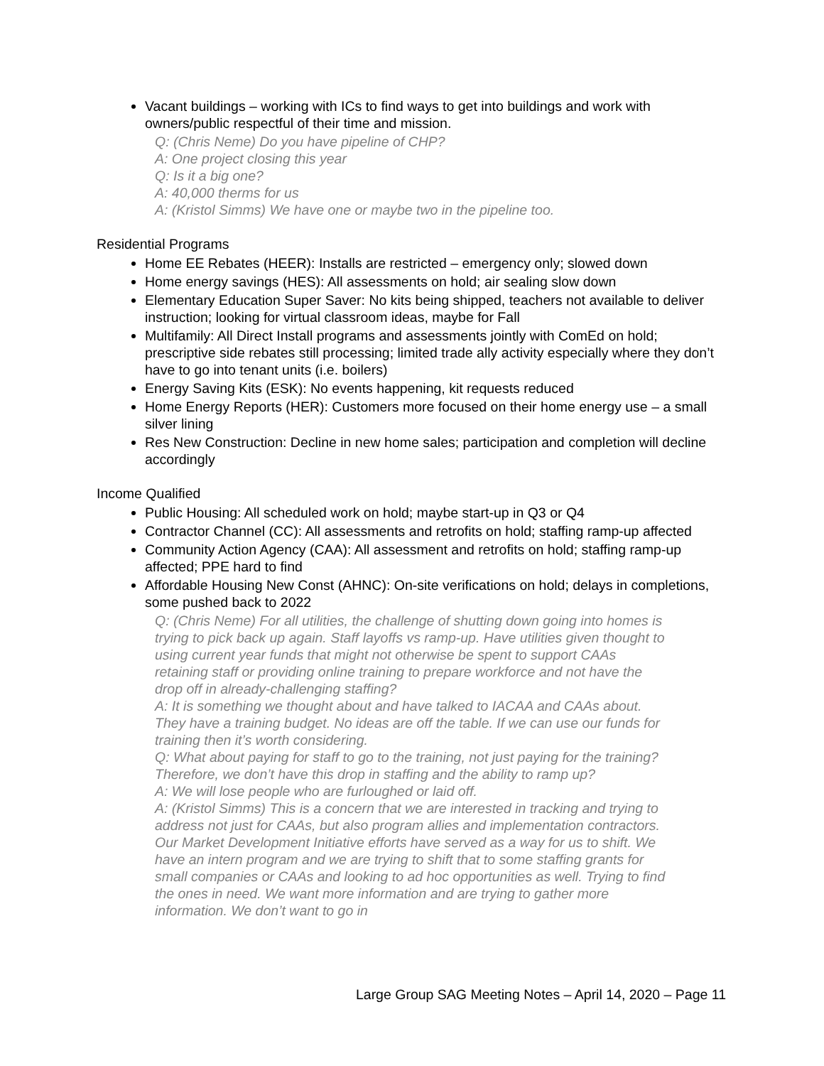Vacant buildings – working with ICs to find ways to get into buildings and work with owners/public respectful of their time and mission.
Q: (Chris Neme) Do you have pipeline of CHP?
A: One project closing this year
Q: Is it a big one?
A: 40,000 therms for us
A: (Kristol Simms) We have one or maybe two in the pipeline too.
Residential Programs
Home EE Rebates (HEER): Installs are restricted – emergency only; slowed down
Home energy savings (HES): All assessments on hold; air sealing slow down
Elementary Education Super Saver: No kits being shipped, teachers not available to deliver instruction; looking for virtual classroom ideas, maybe for Fall
Multifamily: All Direct Install programs and assessments jointly with ComEd on hold; prescriptive side rebates still processing; limited trade ally activity especially where they don’t have to go into tenant units (i.e. boilers)
Energy Saving Kits (ESK): No events happening, kit requests reduced
Home Energy Reports (HER): Customers more focused on their home energy use – a small silver lining
Res New Construction: Decline in new home sales; participation and completion will decline accordingly
Income Qualified
Public Housing: All scheduled work on hold; maybe start-up in Q3 or Q4
Contractor Channel (CC): All assessments and retrofits on hold; staffing ramp-up affected
Community Action Agency (CAA): All assessment and retrofits on hold; staffing ramp-up affected; PPE hard to find
Affordable Housing New Const (AHNC): On-site verifications on hold; delays in completions, some pushed back to 2022
Q: (Chris Neme) For all utilities, the challenge of shutting down going into homes is trying to pick back up again. Staff layoffs vs ramp-up. Have utilities given thought to using current year funds that might not otherwise be spent to support CAAs retaining staff or providing online training to prepare workforce and not have the drop off in already-challenging staffing?
A: It is something we thought about and have talked to IACAA and CAAs about. They have a training budget. No ideas are off the table. If we can use our funds for training then it’s worth considering.
Q: What about paying for staff to go to the training, not just paying for the training? Therefore, we don’t have this drop in staffing and the ability to ramp up?
A: We will lose people who are furloughed or laid off.
A: (Kristol Simms) This is a concern that we are interested in tracking and trying to address not just for CAAs, but also program allies and implementation contractors. Our Market Development Initiative efforts have served as a way for us to shift. We have an intern program and we are trying to shift that to some staffing grants for small companies or CAAs and looking to ad hoc opportunities as well. Trying to find the ones in need. We want more information and are trying to gather more information. We don’t want to go in
Large Group SAG Meeting Notes – April 14, 2020 – Page 11